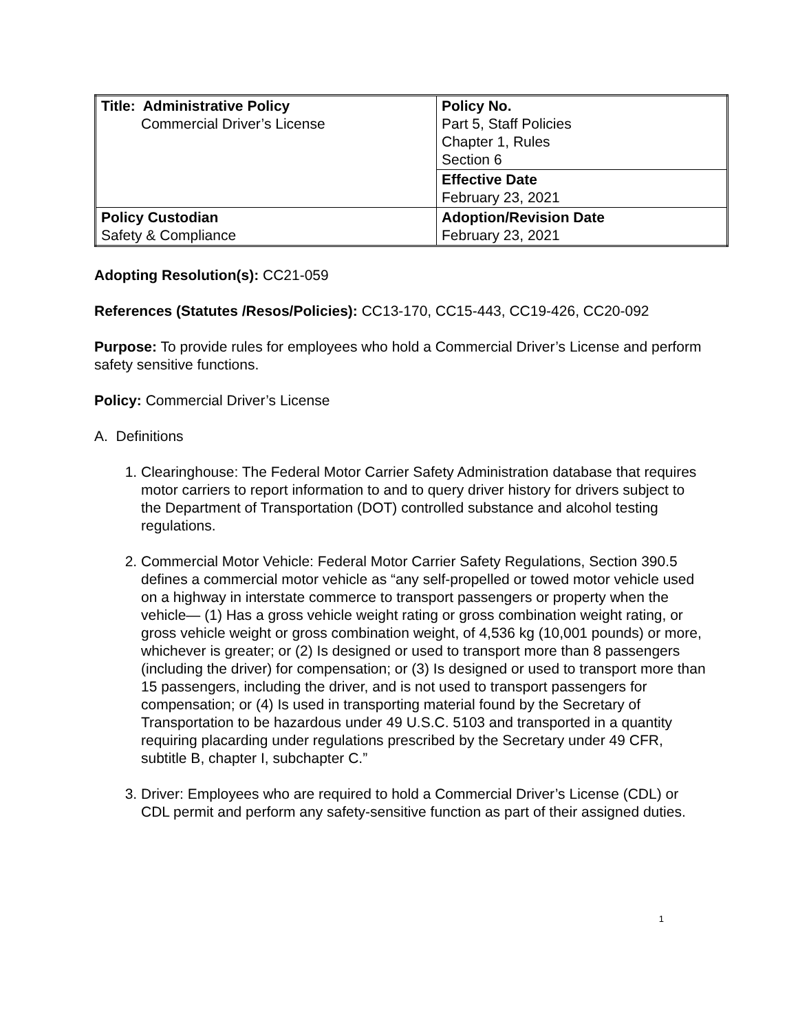| Title: Administrative Policy Commercial Driver’s License | Policy No. Part 5, Staff Policies Chapter 1, Rules Section 6 |
| | Effective Date February 23, 2021 |
| Policy Custodian Safety & Compliance | Adoption/Revision Date February 23, 2021 |
Adopting Resolution(s): CC21-059
References (Statutes /Resos/Policies): CC13-170, CC15-443, CC19-426, CC20-092
Purpose: To provide rules for employees who hold a Commercial Driver’s License and perform safety sensitive functions.
Policy: Commercial Driver’s License
A. Definitions
1. Clearinghouse: The Federal Motor Carrier Safety Administration database that requires motor carriers to report information to and to query driver history for drivers subject to the Department of Transportation (DOT) controlled substance and alcohol testing regulations.
2. Commercial Motor Vehicle: Federal Motor Carrier Safety Regulations, Section 390.5 defines a commercial motor vehicle as “any self-propelled or towed motor vehicle used on a highway in interstate commerce to transport passengers or property when the vehicle— (1) Has a gross vehicle weight rating or gross combination weight rating, or gross vehicle weight or gross combination weight, of 4,536 kg (10,001 pounds) or more, whichever is greater; or (2) Is designed or used to transport more than 8 passengers (including the driver) for compensation; or (3) Is designed or used to transport more than 15 passengers, including the driver, and is not used to transport passengers for compensation; or (4) Is used in transporting material found by the Secretary of Transportation to be hazardous under 49 U.S.C. 5103 and transported in a quantity requiring placarding under regulations prescribed by the Secretary under 49 CFR, subtitle B, chapter I, subchapter C.”
3. Driver: Employees who are required to hold a Commercial Driver’s License (CDL) or CDL permit and perform any safety-sensitive function as part of their assigned duties.
1